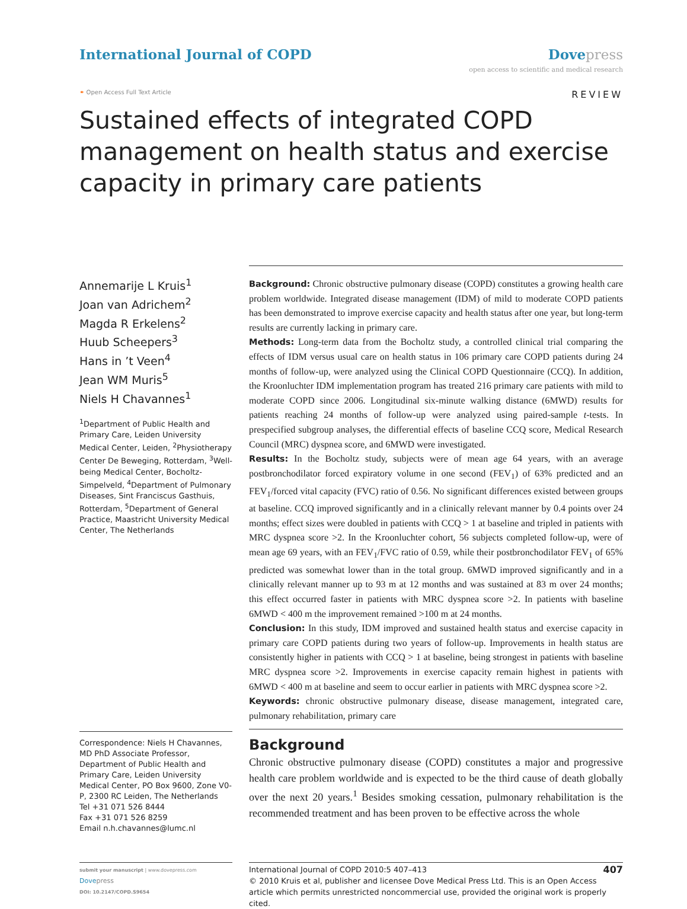International Journal of COPD Dove press
open access to scientific and medical research
⚭ Open Access Full Text Article REVIEW
Sustained effects of integrated COPD management on health status and exercise capacity in primary care patients
Annemarije L Kruis<sup>1</sup>
Joan van Adrichem<sup>2</sup>
Magda R Erkelens<sup>2</sup>
Huub Scheepers<sup>3</sup>
Hans in ’t Veen<sup>4</sup>
Jean WM Muris<sup>5</sup>
Niels H Chavannes<sup>1</sup>
<sup>1</sup> Department of Public Health and Primary Care, Leiden University Medical Center, Leiden, <sup>2</sup>Physiotherapy Center De Beweging, Rotterdam, <sup>3</sup>Well-being Medical Center, Bocholtz-Simpelveld, <sup>4</sup>Department of Pulmonary Diseases, Sint Franciscus Gasthuis, Rotterdam, <sup>5</sup>Department of General Practice, Maastricht University Medical Center, The Netherlands
Correspondence: Niels H Chavannes, MD PhD Associate Professor, Department of Public Health and Primary Care, Leiden University Medical Center, PO Box 9600, Zone V0-P, 2300 RC Leiden, The Netherlands
Tel +31 071 526 8444
Fax +31 071 526 8259
Email n.h.chavannes@lumc.nl
Background: Chronic obstructive pulmonary disease (COPD) constitutes a growing health care problem worldwide. Integrated disease management (IDM) of mild to moderate COPD patients has been demonstrated to improve exercise capacity and health status after one year, but long-term results are currently lacking in primary care.
Methods: Long-term data from the Bocholtz study, a controlled clinical trial comparing the effects of IDM versus usual care on health status in 106 primary care COPD patients during 24 months of follow-up, were analyzed using the Clinical COPD Questionnaire (CCQ). In addition, the Kroonluchter IDM implementation program has treated 216 primary care patients with mild to moderate COPD since 2006. Longitudinal six-minute walking distance (6MWD) results for patients reaching 24 months of follow-up were analyzed using paired-sample t-tests. In prespecified subgroup analyses, the differential effects of baseline CCQ score, Medical Research Council (MRC) dyspnea score, and 6MWD were investigated.
Results: In the Bocholtz study, subjects were of mean age 64 years, with an average postbronchodilator forced expiratory volume in one second (FEV<sub>1</sub>) of 63% predicted and an FEV<sub>1</sub>/forced vital capacity (FVC) ratio of 0.56. No significant differences existed between groups at baseline. CCQ improved significantly and in a clinically relevant manner by 0.4 points over 24 months; effect sizes were doubled in patients with CCQ > 1 at baseline and tripled in patients with MRC dyspnea score >2. In the Kroonluchter cohort, 56 subjects completed follow-up, were of mean age 69 years, with an FEV<sub>1</sub>/FVC ratio of 0.59, while their postbronchodilator FEV<sub>1</sub> of 65% predicted was somewhat lower than in the total group. 6MWD improved significantly and in a clinically relevant manner up to 93 m at 12 months and was sustained at 83 m over 24 months; this effect occurred faster in patients with MRC dyspnea score >2. In patients with baseline 6MWD < 400 m the improvement remained >100 m at 24 months.
Conclusion: In this study, IDM improved and sustained health status and exercise capacity in primary care COPD patients during two years of follow-up. Improvements in health status are consistently higher in patients with CCQ > 1 at baseline, being strongest in patients with baseline MRC dyspnea score >2. Improvements in exercise capacity remain highest in patients with 6MWD < 400 m at baseline and seem to occur earlier in patients with MRC dyspnea score >2.
Keywords: chronic obstructive pulmonary disease, disease management, integrated care, pulmonary rehabilitation, primary care
Background
Chronic obstructive pulmonary disease (COPD) constitutes a major and progressive health care problem worldwide and is expected to be the third cause of death globally over the next 20 years.<sup>1</sup> Besides smoking cessation, pulmonary rehabilitation is the recommended treatment and has been proven to be effective across the whole
submit your manuscript | www.dovepress.com
Dove press
DOI: 10.2147/COPD.S9654
International Journal of COPD 2010:5 407–413 407
© 2010 Kruis et al, publisher and licensee Dove Medical Press Ltd. This is an Open Access article which permits unrestricted noncommercial use, provided the original work is properly cited.